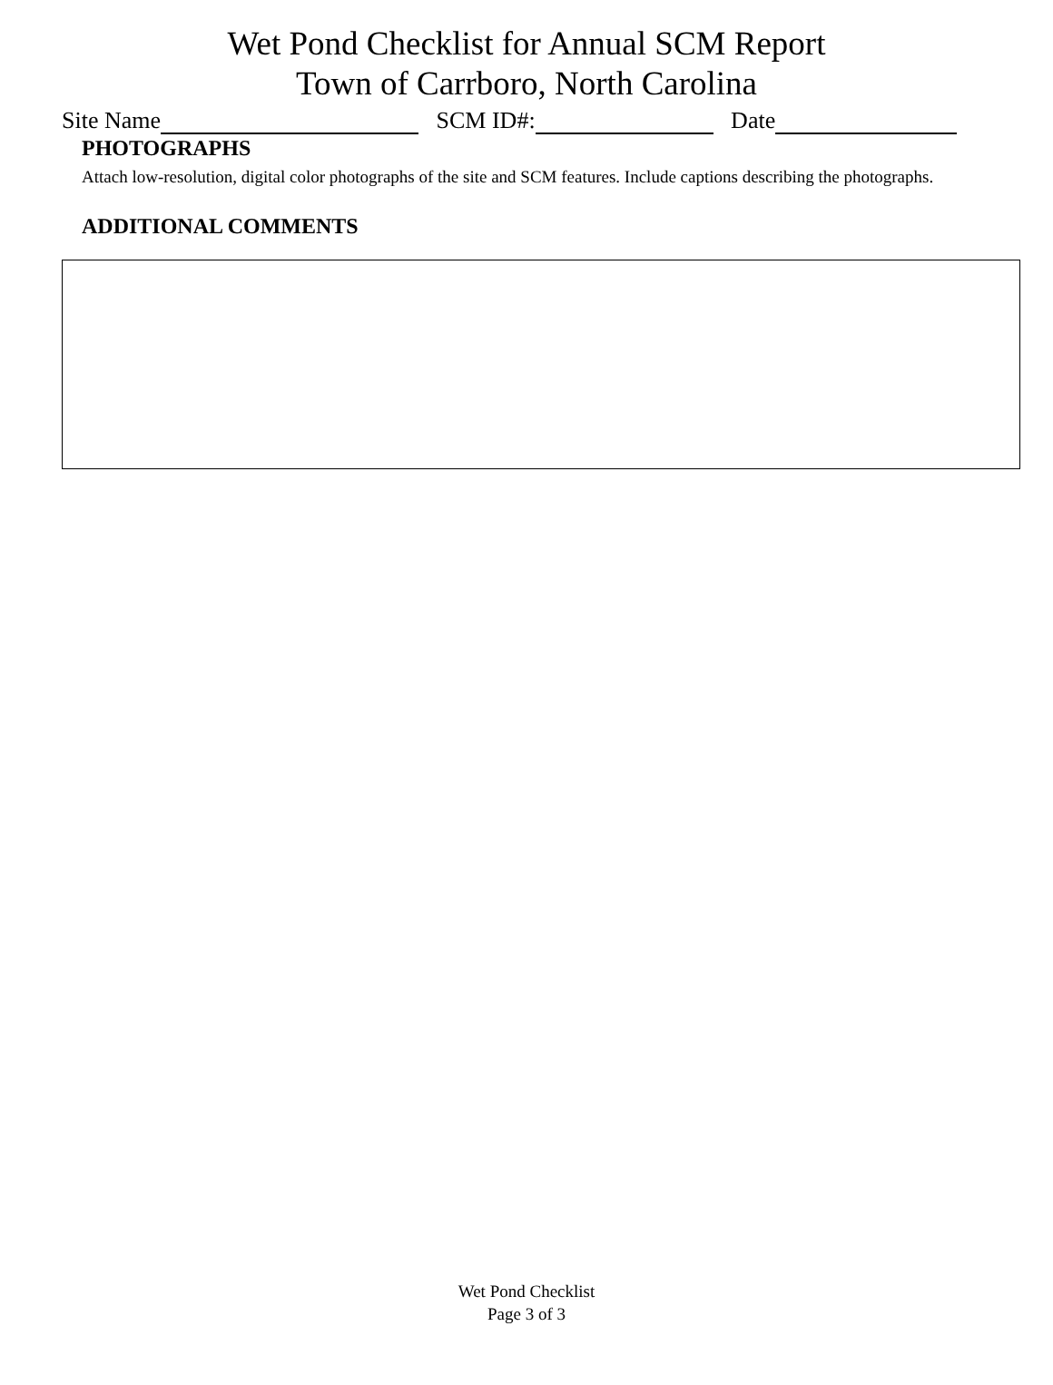Wet Pond Checklist for Annual SCM Report
Town of Carrboro, North Carolina
Site Name SCM ID#: Date
PHOTOGRAPHS
Attach low-resolution, digital color photographs of the site and SCM features. Include captions describing the photographs.
ADDITIONAL COMMENTS
Wet Pond Checklist
Page 3 of 3